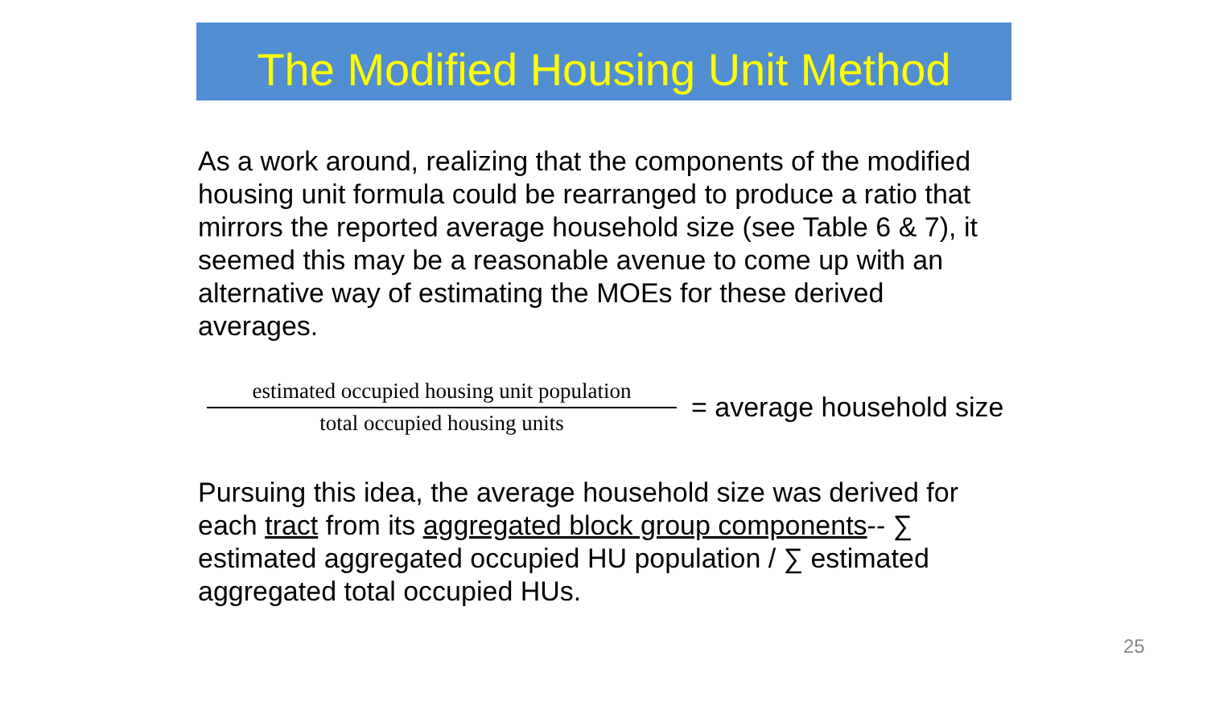The Modified Housing Unit Method
As a work around, realizing that the components of the modified housing unit formula could be rearranged to produce a ratio that mirrors the reported average household size (see Table 6 & 7), it seemed this may be a reasonable avenue to come up with an alternative way of estimating the MOEs for these derived averages.
estimated occupied housing unit population
total occupied housing units
= average household size
Pursuing this idea, the average household size was derived for each tract from its aggregated block group components-- ∑ estimated aggregated occupied HU population / ∑ estimated aggregated total occupied HUs.
25